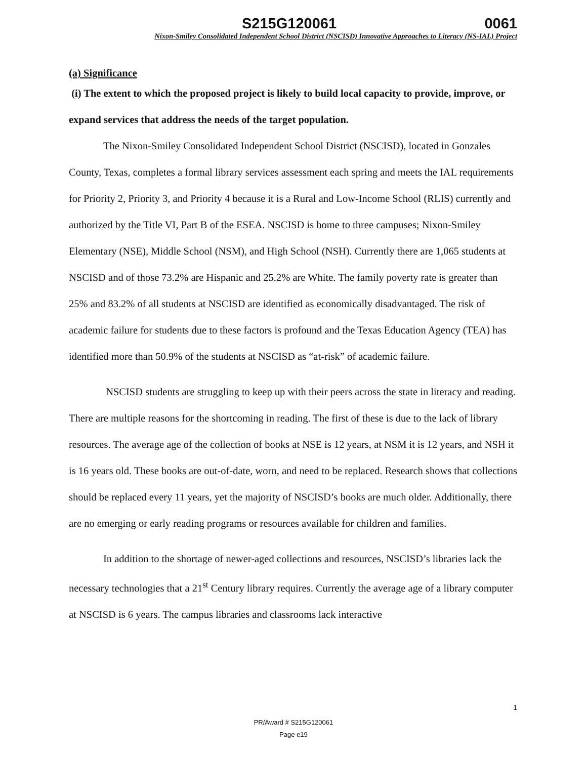S215G120061 0061
Nixon-Smiley Consolidated Independent School District (NSCISD) Innovative Approaches to Literacy (NS-IAL) Project
(a) Significance
(i) The extent to which the proposed project is likely to build local capacity to provide, improve, or expand services that address the needs of the target population.
The Nixon-Smiley Consolidated Independent School District (NSCISD), located in Gonzales County, Texas, completes a formal library services assessment each spring and meets the IAL requirements for Priority 2, Priority 3, and Priority 4 because it is a Rural and Low-Income School (RLIS) currently and authorized by the Title VI, Part B of the ESEA. NSCISD is home to three campuses; Nixon-Smiley Elementary (NSE), Middle School (NSM), and High School (NSH). Currently there are 1,065 students at NSCISD and of those 73.2% are Hispanic and 25.2% are White. The family poverty rate is greater than 25% and 83.2% of all students at NSCISD are identified as economically disadvantaged. The risk of academic failure for students due to these factors is profound and the Texas Education Agency (TEA) has identified more than 50.9% of the students at NSCISD as “at-risk” of academic failure.
NSCISD students are struggling to keep up with their peers across the state in literacy and reading. There are multiple reasons for the shortcoming in reading. The first of these is due to the lack of library resources. The average age of the collection of books at NSE is 12 years, at NSM it is 12 years, and NSH it is 16 years old. These books are out-of-date, worn, and need to be replaced. Research shows that collections should be replaced every 11 years, yet the majority of NSCISD’s books are much older. Additionally, there are no emerging or early reading programs or resources available for children and families.
In addition to the shortage of newer-aged collections and resources, NSCISD’s libraries lack the necessary technologies that a 21<sup>st</sup> Century library requires. Currently the average age of a library computer at NSCISD is 6 years. The campus libraries and classrooms lack interactive
1
PR/Award # S215G120061
Page e19